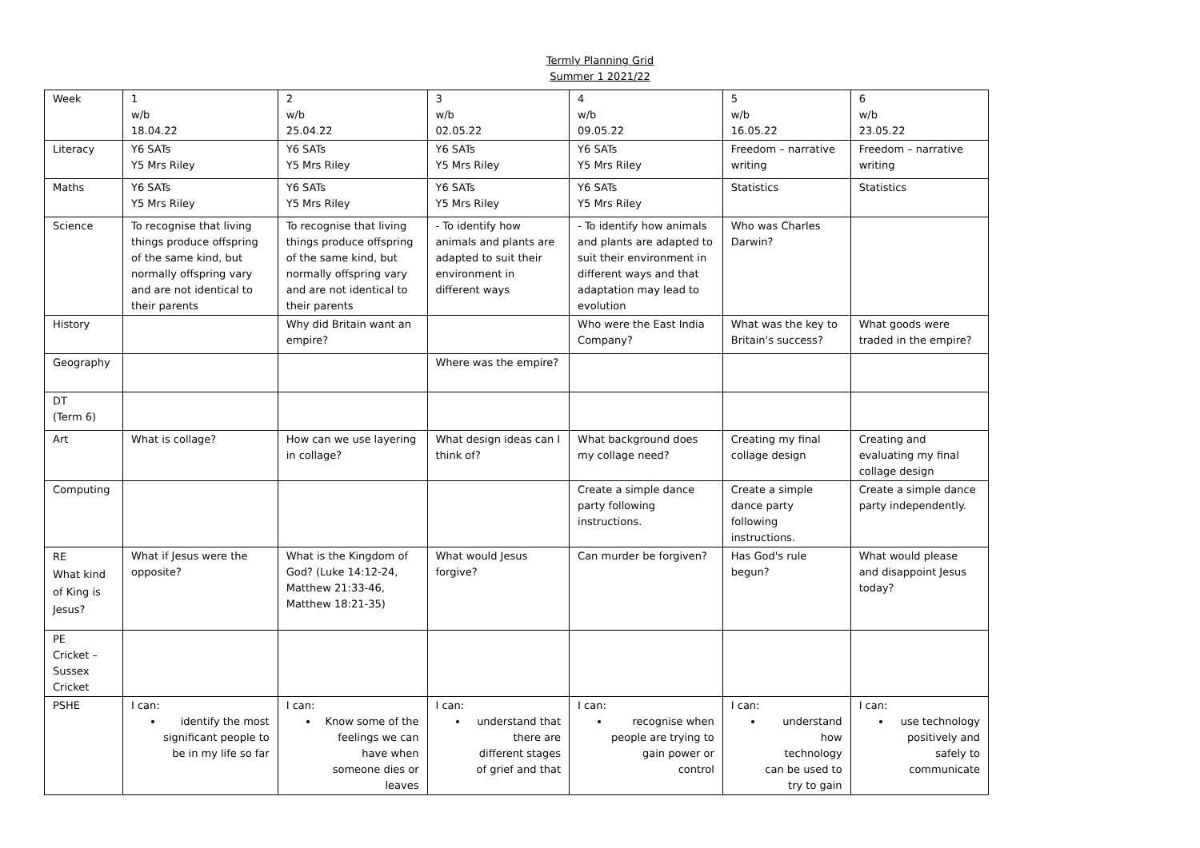Termly Planning Grid
Summer 1 2021/22
| Week | 1 w/b 18.04.22 | 2 w/b 25.04.22 | 3 w/b 02.05.22 | 4 w/b 09.05.22 | 5 w/b 16.05.22 | 6 w/b 23.05.22 |
| Literacy | Y6 SATs Y5 Mrs Riley | Y6 SATs Y5 Mrs Riley | Y6 SATs Y5 Mrs Riley | Y6 SATs Y5 Mrs Riley | Freedom – narrative writing | Freedom – narrative writing |
| Maths | Y6 SATs Y5 Mrs Riley | Y6 SATs Y5 Mrs Riley | Y6 SATs Y5 Mrs Riley | Y6 SATs Y5 Mrs Riley | Statistics | Statistics |
| Science | To recognise that living things produce offspring of the same kind, but normally offspring vary and are not identical to their parents | To recognise that living things produce offspring of the same kind, but normally offspring vary and are not identical to their parents | - To identify how animals and plants are adapted to suit their environment in different ways | - To identify how animals and plants are adapted to suit their environment in different ways and that adaptation may lead to evolution | Who was Charles Darwin? | |
| History | | Why did Britain want an empire? | | Who were the East India Company? | What was the key to Britain's success? | What goods were traded in the empire? |
| Geography | | | Where was the empire? | | | |
| DT (Term 6) | | | | | | |
| Art | What is collage? | How can we use layering in collage? | What design ideas can I think of? | What background does my collage need? | Creating my final collage design | Creating and evaluating my final collage design |
| Computing | | | | Create a simple dance party following instructions. | Create a simple dance party following instructions. | Create a simple dance party independently. |
| RE What kind of King is Jesus? | What if Jesus were the opposite? | What is the Kingdom of God? (Luke 14:12-24, Matthew 21:33-46, Matthew 18:21-35) | What would Jesus forgive? | Can murder be forgiven? | Has God's rule begun? | What would please and disappoint Jesus today? |
| PE Cricket – Sussex Cricket | | | | | | |
| PSHE | I can: identify the most significant people to be in my life so far | I can: Know some of the feelings we can have when someone dies or leaves | I can: understand that there are different stages of grief and that | I can: recognise when people are trying to gain power or control | I can: understand how technology can be used to try to gain | I can: use technology positively and safely to communicate |